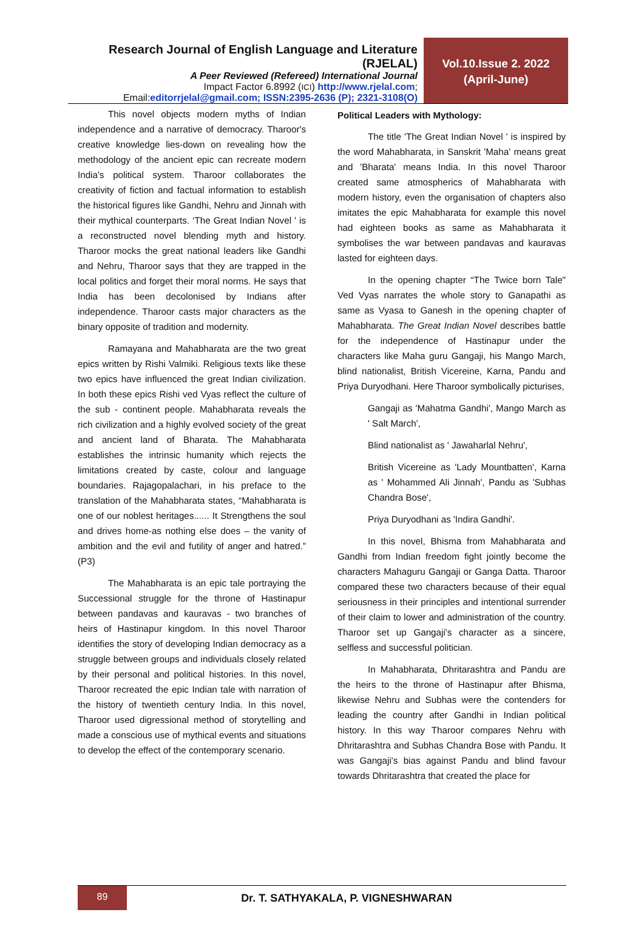Research Journal of English Language and Literature (RJELAL)
A Peer Reviewed (Refereed) International Journal
Impact Factor 6.8992 (ICI) http://www.rjelal.com;
Email:editorrjelal@gmail.com; ISSN:2395-2636 (P); 2321-3108(O)
Vol.10.Issue 2. 2022
(April-June)
This novel objects modern myths of Indian independence and a narrative of democracy. Tharoor's creative knowledge lies-down on revealing how the methodology of the ancient epic can recreate modern India's political system. Tharoor collaborates the creativity of fiction and factual information to establish the historical figures like Gandhi, Nehru and Jinnah with their mythical counterparts. ‘The Great Indian Novel ' is a reconstructed novel blending myth and history. Tharoor mocks the great national leaders like Gandhi and Nehru, Tharoor says that they are trapped in the local politics and forget their moral norms. He says that India has been decolonised by Indians after independence. Tharoor casts major characters as the binary opposite of tradition and modernity.
Ramayana and Mahabharata are the two great epics written by Rishi Valmiki. Religious texts like these two epics have influenced the great Indian civilization. In both these epics Rishi ved Vyas reflect the culture of the sub - continent people. Mahabharata reveals the rich civilization and a highly evolved society of the great and ancient land of Bharata. The Mahabharata establishes the intrinsic humanity which rejects the limitations created by caste, colour and language boundaries. Rajagopalachari, in his preface to the translation of the Mahabharata states, “Mahabharata is one of our noblest heritages...... It Strengthens the soul and drives home-as nothing else does – the vanity of ambition and the evil and futility of anger and hatred.” (P3)
The Mahabharata is an epic tale portraying the Successional struggle for the throne of Hastinapur between pandavas and kauravas - two branches of heirs of Hastinapur kingdom. In this novel Tharoor identifies the story of developing Indian democracy as a struggle between groups and individuals closely related by their personal and political histories. In this novel, Tharoor recreated the epic Indian tale with narration of the history of twentieth century India. In this novel, Tharoor used digressional method of storytelling and made a conscious use of mythical events and situations to develop the effect of the contemporary scenario.
Political Leaders with Mythology:
The title 'The Great Indian Novel ' is inspired by the word Mahabharata, in Sanskrit 'Maha' means great and 'Bharata' means India. In this novel Tharoor created same atmospherics of Mahabharata with modern history, even the organisation of chapters also imitates the epic Mahabharata for example this novel had eighteen books as same as Mahabharata it symbolises the war between pandavas and kauravas lasted for eighteen days.
In the opening chapter “The Twice born Tale" Ved Vyas narrates the whole story to Ganapathi as same as Vyasa to Ganesh in the opening chapter of Mahabharata. The Great Indian Novel describes battle for the independence of Hastinapur under the characters like Maha guru Gangaji, his Mango March, blind nationalist, British Vicereine, Karna, Pandu and Priya Duryodhani. Here Tharoor symbolically picturises,
Gangaji as 'Mahatma Gandhi', Mango March as ' Salt March',
Blind nationalist as ' Jawaharlal Nehru',
British Vicereine as 'Lady Mountbatten', Karna as ' Mohammed Ali Jinnah', Pandu as 'Subhas Chandra Bose',
Priya Duryodhani as 'Indira Gandhi'.
In this novel, Bhisma from Mahabharata and Gandhi from Indian freedom fight jointly become the characters Mahaguru Gangaji or Ganga Datta. Tharoor compared these two characters because of their equal seriousness in their principles and intentional surrender of their claim to lower and administration of the country. Tharoor set up Gangaji's character as a sincere, selfless and successful politician.
In Mahabharata, Dhritarashtra and Pandu are the heirs to the throne of Hastinapur after Bhisma, likewise Nehru and Subhas were the contenders for leading the country after Gandhi in Indian political history. In this way Tharoor compares Nehru with Dhritarashtra and Subhas Chandra Bose with Pandu. It was Gangaji's bias against Pandu and blind favour towards Dhritarashtra that created the place for
89
Dr. T. SATHYAKALA, P. VIGNESHWARAN